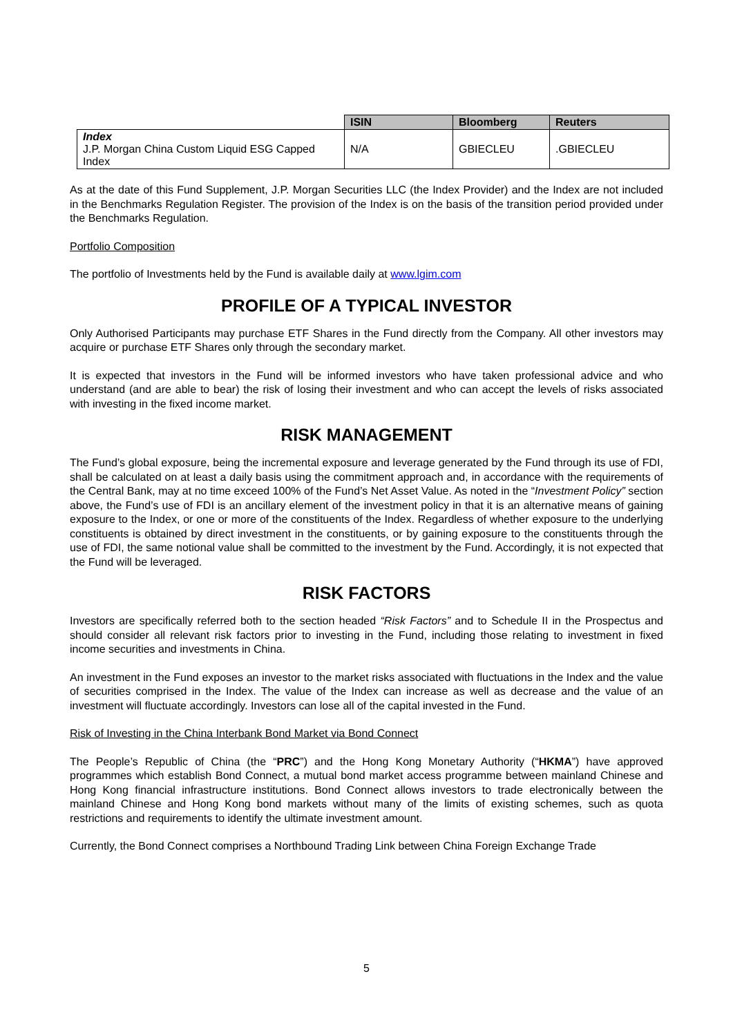| | ISIN | Bloomberg | Reuters |
| --- | --- | --- | --- |
| Index J.P. Morgan China Custom Liquid ESG Capped Index | N/A | GBIECLEU | .GBIECLEU |
As at the date of this Fund Supplement, J.P. Morgan Securities LLC (the Index Provider) and the Index are not included in the Benchmarks Regulation Register. The provision of the Index is on the basis of the transition period provided under the Benchmarks Regulation.
Portfolio Composition
The portfolio of Investments held by the Fund is available daily at www.lgim.com
PROFILE OF A TYPICAL INVESTOR
Only Authorised Participants may purchase ETF Shares in the Fund directly from the Company. All other investors may acquire or purchase ETF Shares only through the secondary market.
It is expected that investors in the Fund will be informed investors who have taken professional advice and who understand (and are able to bear) the risk of losing their investment and who can accept the levels of risks associated with investing in the fixed income market.
RISK MANAGEMENT
The Fund’s global exposure, being the incremental exposure and leverage generated by the Fund through its use of FDI, shall be calculated on at least a daily basis using the commitment approach and, in accordance with the requirements of the Central Bank, may at no time exceed 100% of the Fund’s Net Asset Value. As noted in the “Investment Policy” section above, the Fund’s use of FDI is an ancillary element of the investment policy in that it is an alternative means of gaining exposure to the Index, or one or more of the constituents of the Index. Regardless of whether exposure to the underlying constituents is obtained by direct investment in the constituents, or by gaining exposure to the constituents through the use of FDI, the same notional value shall be committed to the investment by the Fund. Accordingly, it is not expected that the Fund will be leveraged.
RISK FACTORS
Investors are specifically referred both to the section headed “Risk Factors” and to Schedule II in the Prospectus and should consider all relevant risk factors prior to investing in the Fund, including those relating to investment in fixed income securities and investments in China.
An investment in the Fund exposes an investor to the market risks associated with fluctuations in the Index and the value of securities comprised in the Index. The value of the Index can increase as well as decrease and the value of an investment will fluctuate accordingly. Investors can lose all of the capital invested in the Fund.
Risk of Investing in the China Interbank Bond Market via Bond Connect
The People’s Republic of China (the “PRC”) and the Hong Kong Monetary Authority (“HKMA”) have approved programmes which establish Bond Connect, a mutual bond market access programme between mainland Chinese and Hong Kong financial infrastructure institutions. Bond Connect allows investors to trade electronically between the mainland Chinese and Hong Kong bond markets without many of the limits of existing schemes, such as quota restrictions and requirements to identify the ultimate investment amount.
Currently, the Bond Connect comprises a Northbound Trading Link between China Foreign Exchange Trade
5